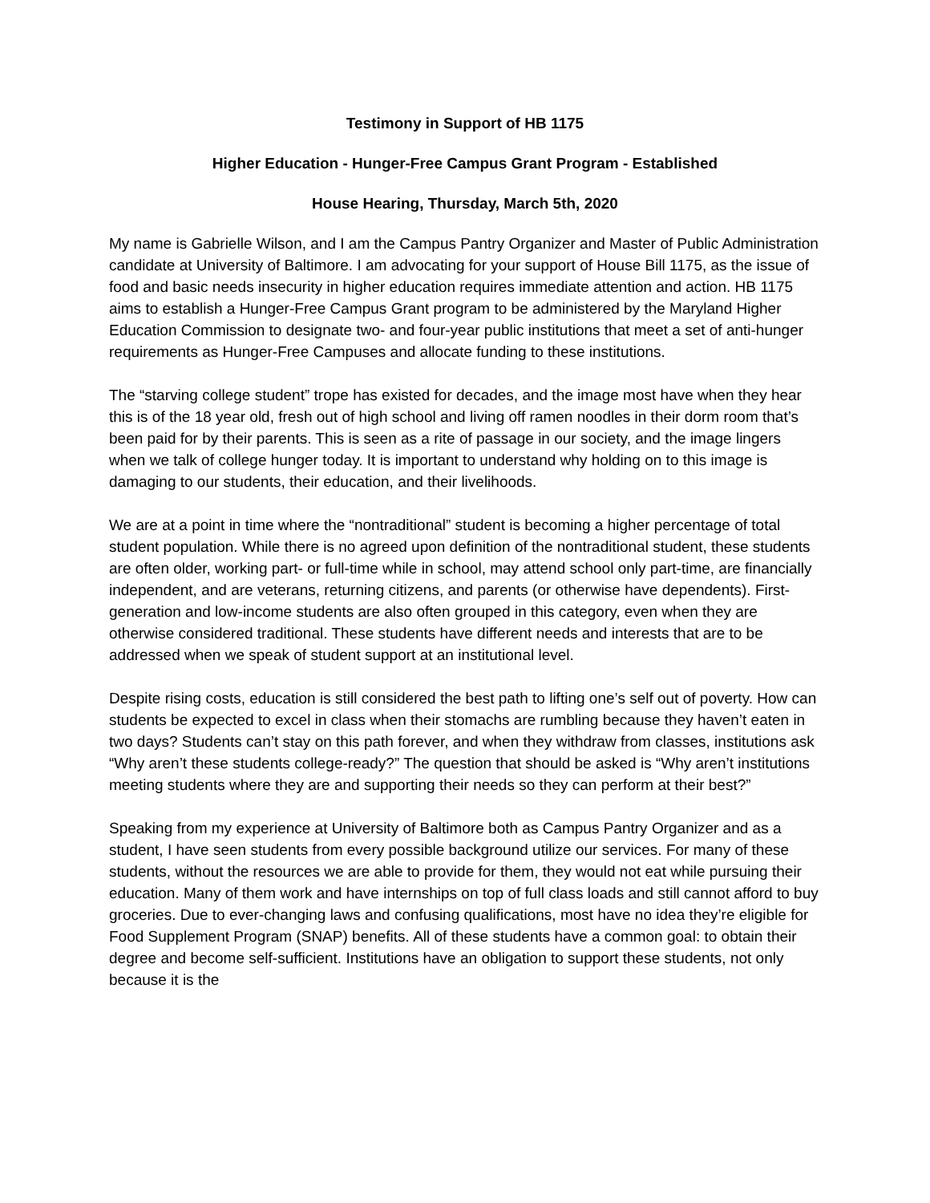Testimony in Support of HB 1175
Higher Education - Hunger-Free Campus Grant Program - Established
House Hearing, Thursday, March 5th, 2020
My name is Gabrielle Wilson, and I am the Campus Pantry Organizer and Master of Public Administration candidate at University of Baltimore. I am advocating for your support of House Bill 1175, as the issue of food and basic needs insecurity in higher education requires immediate attention and action. HB 1175 aims to establish a Hunger-Free Campus Grant program to be administered by the Maryland Higher Education Commission to designate two- and four-year public institutions that meet a set of anti-hunger requirements as Hunger-Free Campuses and allocate funding to these institutions.
The “starving college student” trope has existed for decades, and the image most have when they hear this is of the 18 year old, fresh out of high school and living off ramen noodles in their dorm room that’s been paid for by their parents. This is seen as a rite of passage in our society, and the image lingers when we talk of college hunger today. It is important to understand why holding on to this image is damaging to our students, their education, and their livelihoods.
We are at a point in time where the “nontraditional” student is becoming a higher percentage of total student population. While there is no agreed upon definition of the nontraditional student, these students are often older, working part- or full-time while in school, may attend school only part-time, are financially independent, and are veterans, returning citizens, and parents (or otherwise have dependents). First-generation and low-income students are also often grouped in this category, even when they are otherwise considered traditional. These students have different needs and interests that are to be addressed when we speak of student support at an institutional level.
Despite rising costs, education is still considered the best path to lifting one’s self out of poverty. How can students be expected to excel in class when their stomachs are rumbling because they haven’t eaten in two days? Students can’t stay on this path forever, and when they withdraw from classes, institutions ask “Why aren’t these students college-ready?” The question that should be asked is “Why aren’t institutions meeting students where they are and supporting their needs so they can perform at their best?”
Speaking from my experience at University of Baltimore both as Campus Pantry Organizer and as a student, I have seen students from every possible background utilize our services. For many of these students, without the resources we are able to provide for them, they would not eat while pursuing their education. Many of them work and have internships on top of full class loads and still cannot afford to buy groceries. Due to ever-changing laws and confusing qualifications, most have no idea they’re eligible for Food Supplement Program (SNAP) benefits. All of these students have a common goal: to obtain their degree and become self-sufficient. Institutions have an obligation to support these students, not only because it is the